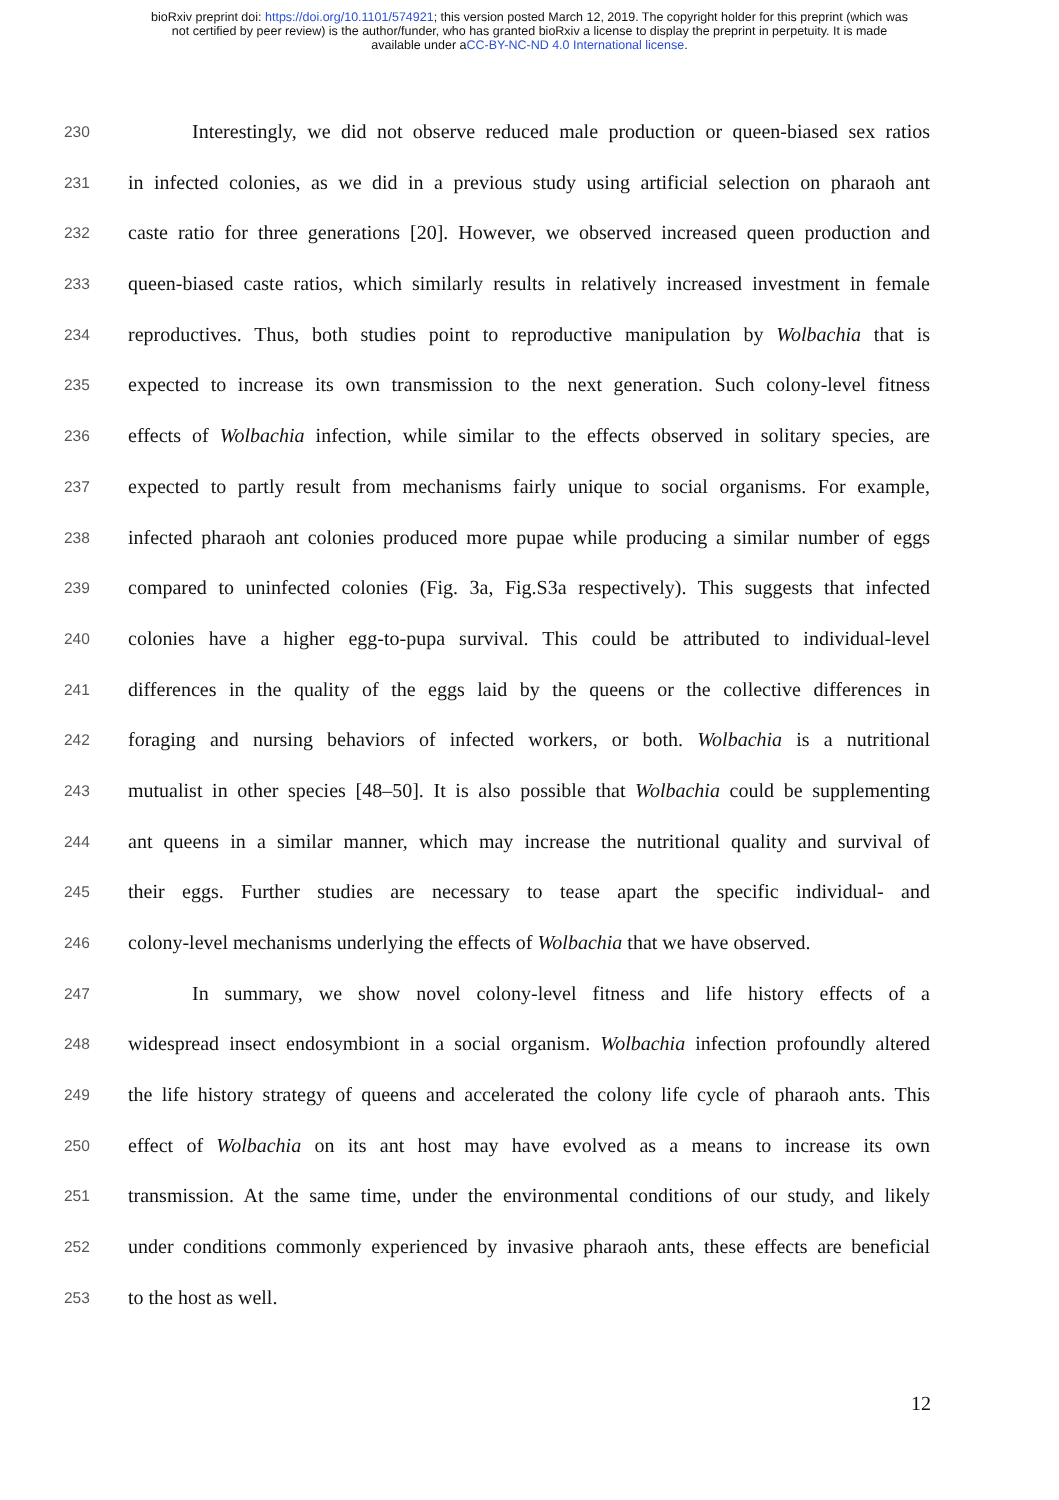bioRxiv preprint doi: https://doi.org/10.1101/574921; this version posted March 12, 2019. The copyright holder for this preprint (which was
not certified by peer review) is the author/funder, who has granted bioRxiv a license to display the preprint in perpetuity. It is made
available under aCC-BY-NC-ND 4.0 International license.
230
Interestingly, we did not observe reduced male production or queen-biased sex ratios
231
in infected colonies, as we did in a previous study using artificial selection on pharaoh ant
232
caste ratio for three generations [20]. However, we observed increased queen production and
233
queen-biased caste ratios, which similarly results in relatively increased investment in female
234
reproductives. Thus, both studies point to reproductive manipulation by Wolbachia that is
235
expected to increase its own transmission to the next generation. Such colony-level fitness
236
effects of Wolbachia infection, while similar to the effects observed in solitary species, are
237
expected to partly result from mechanisms fairly unique to social organisms. For example,
238
infected pharaoh ant colonies produced more pupae while producing a similar number of eggs
239
compared to uninfected colonies (Fig. 3a, Fig.S3a respectively). This suggests that infected
240
colonies have a higher egg-to-pupa survival. This could be attributed to individual-level
241
differences in the quality of the eggs laid by the queens or the collective differences in
242
foraging and nursing behaviors of infected workers, or both. Wolbachia is a nutritional
243
mutualist in other species [48–50]. It is also possible that Wolbachia could be supplementing
244
ant queens in a similar manner, which may increase the nutritional quality and survival of
245
their eggs. Further studies are necessary to tease apart the specific individual- and
246
colony-level mechanisms underlying the effects of Wolbachia that we have observed.
247
In summary, we show novel colony-level fitness and life history effects of a
248
widespread insect endosymbiont in a social organism. Wolbachia infection profoundly altered
249
the life history strategy of queens and accelerated the colony life cycle of pharaoh ants. This
250
effect of Wolbachia on its ant host may have evolved as a means to increase its own
251
transmission. At the same time, under the environmental conditions of our study, and likely
252
under conditions commonly experienced by invasive pharaoh ants, these effects are beneficial
253
to the host as well.
12